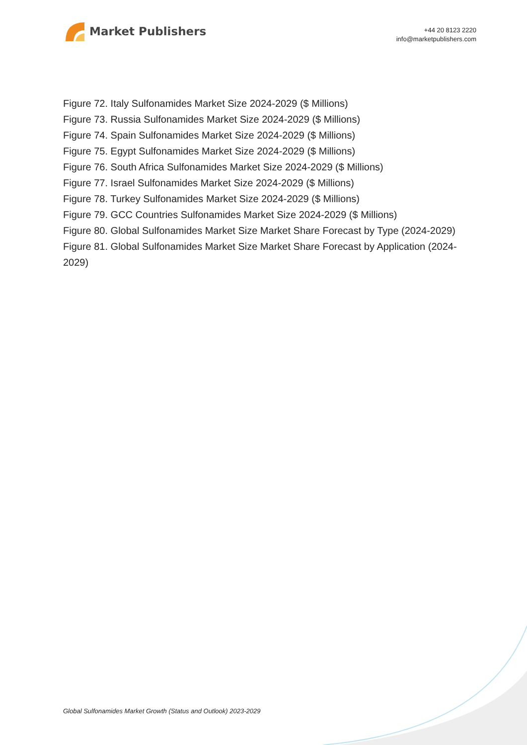Market Publishers
+44 20 8123 2220
info@marketpublishers.com
Figure 72. Italy Sulfonamides Market Size 2024-2029 ($ Millions)
Figure 73. Russia Sulfonamides Market Size 2024-2029 ($ Millions)
Figure 74. Spain Sulfonamides Market Size 2024-2029 ($ Millions)
Figure 75. Egypt Sulfonamides Market Size 2024-2029 ($ Millions)
Figure 76. South Africa Sulfonamides Market Size 2024-2029 ($ Millions)
Figure 77. Israel Sulfonamides Market Size 2024-2029 ($ Millions)
Figure 78. Turkey Sulfonamides Market Size 2024-2029 ($ Millions)
Figure 79. GCC Countries Sulfonamides Market Size 2024-2029 ($ Millions)
Figure 80. Global Sulfonamides Market Size Market Share Forecast by Type (2024-2029)
Figure 81. Global Sulfonamides Market Size Market Share Forecast by Application (2024-2029)
Global Sulfonamides Market Growth (Status and Outlook) 2023-2029